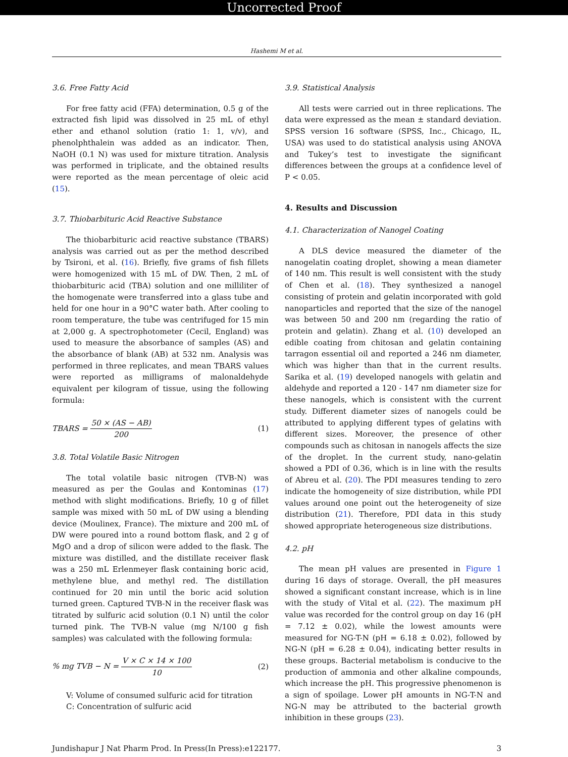Uncorrected Proof
Hashemi M et al.
3.6. Free Fatty Acid
For free fatty acid (FFA) determination, 0.5 g of the extracted fish lipid was dissolved in 25 mL of ethyl ether and ethanol solution (ratio 1: 1, v/v), and phenolphthalein was added as an indicator. Then, NaOH (0.1 N) was used for mixture titration. Analysis was performed in triplicate, and the obtained results were reported as the mean percentage of oleic acid (15).
3.7. Thiobarbituric Acid Reactive Substance
The thiobarbituric acid reactive substance (TBARS) analysis was carried out as per the method described by Tsironi, et al. (16). Briefly, five grams of fish fillets were homogenized with 15 mL of DW. Then, 2 mL of thiobarbituric acid (TBA) solution and one milliliter of the homogenate were transferred into a glass tube and held for one hour in a 90°C water bath. After cooling to room temperature, the tube was centrifuged for 15 min at 2,000 g. A spectrophotometer (Cecil, England) was used to measure the absorbance of samples (AS) and the absorbance of blank (AB) at 532 nm. Analysis was performed in three replicates, and mean TBARS values were reported as milligrams of malonaldehyde equivalent per kilogram of tissue, using the following formula:
TBARS = 50 × (AS − AB) 200 (1)
3.8. Total Volatile Basic Nitrogen
The total volatile basic nitrogen (TVB-N) was measured as per the Goulas and Kontominas (17) method with slight modifications. Briefly, 10 g of fillet sample was mixed with 50 mL of DW using a blending device (Moulinex, France). The mixture and 200 mL of DW were poured into a round bottom flask, and 2 g of MgO and a drop of silicon were added to the flask. The mixture was distilled, and the distillate receiver flask was a 250 mL Erlenmeyer flask containing boric acid, methylene blue, and methyl red. The distillation continued for 20 min until the boric acid solution turned green. Captured TVB-N in the receiver flask was titrated by sulfuric acid solution (0.1 N) until the color turned pink. The TVB-N value (mg N/100 g fish samples) was calculated with the following formula:
% mg TVB − N = V × C × 14 × 100 10 (2)
V: Volume of consumed sulfuric acid for titration
C: Concentration of sulfuric acid
3.9. Statistical Analysis
All tests were carried out in three replications. The data were expressed as the mean ± standard deviation. SPSS version 16 software (SPSS, Inc., Chicago, IL, USA) was used to do statistical analysis using ANOVA and Tukey’s test to investigate the significant differences between the groups at a confidence level of P < 0.05.
4. Results and Discussion
4.1. Characterization of Nanogel Coating
A DLS device measured the diameter of the nanogelatin coating droplet, showing a mean diameter of 140 nm. This result is well consistent with the study of Chen et al. (18). They synthesized a nanogel consisting of protein and gelatin incorporated with gold nanoparticles and reported that the size of the nanogel was between 50 and 200 nm (regarding the ratio of protein and gelatin). Zhang et al. (10) developed an edible coating from chitosan and gelatin containing tarragon essential oil and reported a 246 nm diameter, which was higher than that in the current results. Sarika et al. (19) developed nanogels with gelatin and aldehyde and reported a 120 - 147 nm diameter size for these nanogels, which is consistent with the current study. Different diameter sizes of nanogels could be attributed to applying different types of gelatins with different sizes. Moreover, the presence of other compounds such as chitosan in nanogels affects the size of the droplet. In the current study, nano-gelatin showed a PDI of 0.36, which is in line with the results of Abreu et al. (20). The PDI measures tending to zero indicate the homogeneity of size distribution, while PDI values around one point out the heterogeneity of size distribution (21). Therefore, PDI data in this study showed appropriate heterogeneous size distributions.
4.2. pH
The mean pH values are presented in Figure 1 during 16 days of storage. Overall, the pH measures showed a significant constant increase, which is in line with the study of Vital et al. (22). The maximum pH value was recorded for the control group on day 16 (pH = 7.12 ± 0.02), while the lowest amounts were measured for NG-T-N (pH = 6.18 ± 0.02), followed by NG-N (pH = 6.28 ± 0.04), indicating better results in these groups. Bacterial metabolism is conducive to the production of ammonia and other alkaline compounds, which increase the pH. This progressive phenomenon is a sign of spoilage. Lower pH amounts in NG-T-N and NG-N may be attributed to the bacterial growth inhibition in these groups (23).
Jundishapur J Nat Pharm Prod. In Press(In Press):e122177. 3